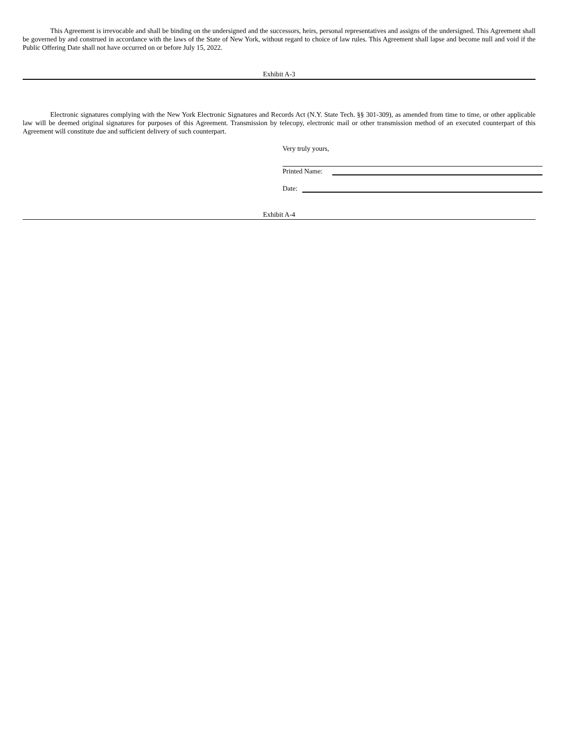This Agreement is irrevocable and shall be binding on the undersigned and the successors, heirs, personal representatives and assigns of the undersigned. This Agreement shall be governed by and construed in accordance with the laws of the State of New York, without regard to choice of law rules. This Agreement shall lapse and become null and void if the Public Offering Date shall not have occurred on or before July 15, 2022.
Exhibit A-3
Electronic signatures complying with the New York Electronic Signatures and Records Act (N.Y. State Tech. §§ 301-309), as amended from time to time, or other applicable law will be deemed original signatures for purposes of this Agreement. Transmission by telecopy, electronic mail or other transmission method of an executed counterpart of this Agreement will constitute due and sufficient delivery of such counterpart.
Very truly yours,
Printed Name:
Date:
Exhibit A-4